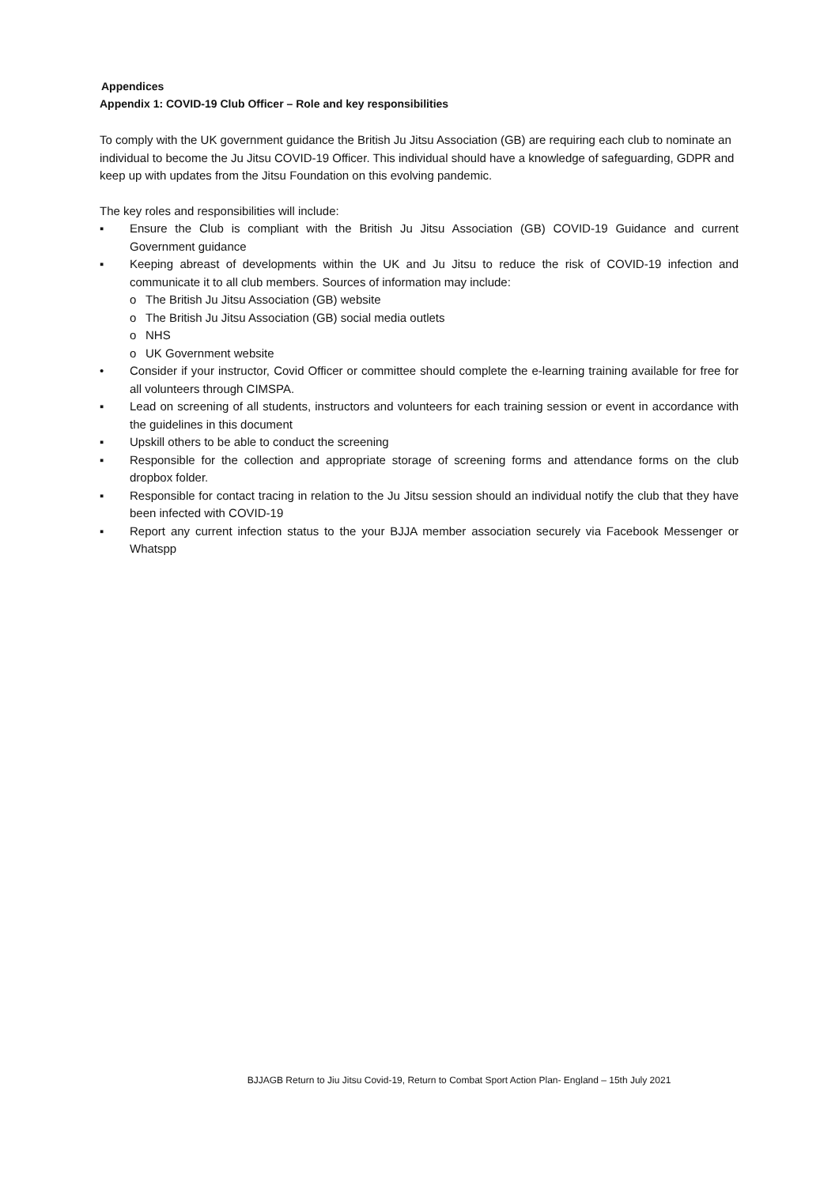Appendices
Appendix 1: COVID-19 Club Officer – Role and key responsibilities
To comply with the UK government guidance the British Ju Jitsu Association (GB) are requiring each club to nominate an individual to become the Ju Jitsu COVID-19 Officer. This individual should have a knowledge of safeguarding, GDPR and keep up with updates from the Jitsu Foundation on this evolving pandemic.
The key roles and responsibilities will include:
▪ Ensure the Club is compliant with the British Ju Jitsu Association (GB) COVID-19 Guidance and current Government guidance
▪ Keeping abreast of developments within the UK and Ju Jitsu to reduce the risk of COVID-19 infection and communicate it to all club members. Sources of information may include:
o The British Ju Jitsu Association (GB) website
o The British Ju Jitsu Association (GB) social media outlets
o NHS
o UK Government website
• Consider if your instructor, Covid Officer or committee should complete the e-learning training available for free for all volunteers through CIMSPA.
▪ Lead on screening of all students, instructors and volunteers for each training session or event in accordance with the guidelines in this document
▪ Upskill others to be able to conduct the screening
▪ Responsible for the collection and appropriate storage of screening forms and attendance forms on the club dropbox folder.
▪ Responsible for contact tracing in relation to the Ju Jitsu session should an individual notify the club that they have been infected with COVID-19
▪ Report any current infection status to the your BJJA member association securely via Facebook Messenger or Whatspp
BJJAGB Return to Jiu Jitsu Covid-19, Return to Combat Sport Action Plan- England – 15th July 2021